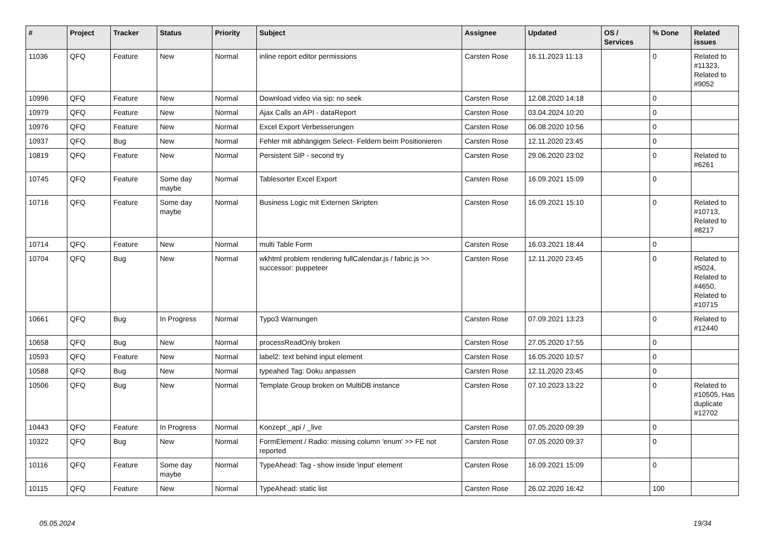| # | Project | Tracker | Status | Priority | Subject | Assignee | Updated | OS / Services | % Done | Related issues |
| --- | --- | --- | --- | --- | --- | --- | --- | --- | --- | --- |
| 11036 | QFQ | Feature | New | Normal | inline report editor permissions | Carsten Rose | 16.11.2023 11:13 | | 0 | Related to #11323, Related to #9052 |
| 10996 | QFQ | Feature | New | Normal | Download video via sip: no seek | Carsten Rose | 12.08.2020 14:18 | | 0 | |
| 10979 | QFQ | Feature | New | Normal | Ajax Calls an API - dataReport | Carsten Rose | 03.04.2024 10:20 | | 0 | |
| 10976 | QFQ | Feature | New | Normal | Excel Export Verbesserungen | Carsten Rose | 06.08.2020 10:56 | | 0 | |
| 10937 | QFQ | Bug | New | Normal | Fehler mit abhängigen Select- Feldern beim Positionieren | Carsten Rose | 12.11.2020 23:45 | | 0 | |
| 10819 | QFQ | Feature | New | Normal | Persistent SIP - second try | Carsten Rose | 29.06.2020 23:02 | | 0 | Related to #6261 |
| 10745 | QFQ | Feature | Some day maybe | Normal | Tablesorter Excel Export | Carsten Rose | 16.09.2021 15:09 | | 0 | |
| 10716 | QFQ | Feature | Some day maybe | Normal | Business Logic mit Externen Skripten | Carsten Rose | 16.09.2021 15:10 | | 0 | Related to #10713, Related to #8217 |
| 10714 | QFQ | Feature | New | Normal | multi Table Form | Carsten Rose | 16.03.2021 18:44 | | 0 | |
| 10704 | QFQ | Bug | New | Normal | wkhtml problem rendering fullCalendar.js / fabric.js >> successor: puppeteer | Carsten Rose | 12.11.2020 23:45 | | 0 | Related to #5024, Related to #4650, Related to #10715 |
| 10661 | QFQ | Bug | In Progress | Normal | Typo3 Warnungen | Carsten Rose | 07.09.2021 13:23 | | 0 | Related to #12440 |
| 10658 | QFQ | Bug | New | Normal | processReadOnly broken | Carsten Rose | 27.05.2020 17:55 | | 0 | |
| 10593 | QFQ | Feature | New | Normal | label2: text behind input element | Carsten Rose | 16.05.2020 10:57 | | 0 | |
| 10588 | QFQ | Bug | New | Normal | typeahed Tag: Doku anpassen | Carsten Rose | 12.11.2020 23:45 | | 0 | |
| 10506 | QFQ | Bug | New | Normal | Template Group broken on MultiDB instance | Carsten Rose | 07.10.2023 13:22 | | 0 | Related to #10505, Has duplicate #12702 |
| 10443 | QFQ | Feature | In Progress | Normal | Konzept _api / _live | Carsten Rose | 07.05.2020 09:39 | | 0 | |
| 10322 | QFQ | Bug | New | Normal | FormElement / Radio: missing column 'enum' >> FE not reported | Carsten Rose | 07.05.2020 09:37 | | 0 | |
| 10116 | QFQ | Feature | Some day maybe | Normal | TypeAhead: Tag - show inside 'input' element | Carsten Rose | 16.09.2021 15:09 | | 0 | |
| 10115 | QFQ | Feature | New | Normal | TypeAhead: static list | Carsten Rose | 26.02.2020 16:42 | | 100 | |
05.05.2024 19/34